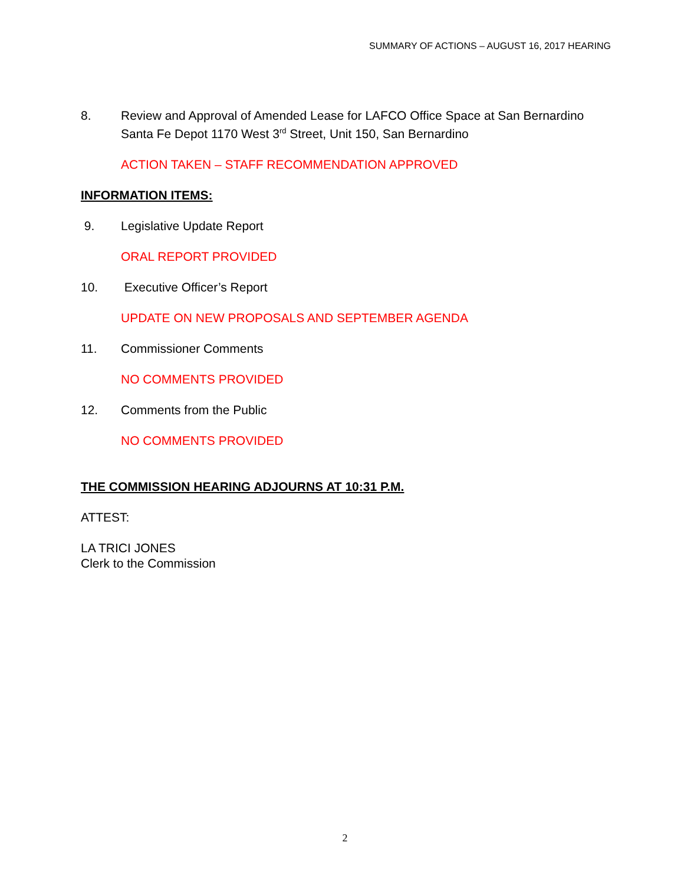SUMMARY OF ACTIONS – AUGUST 16, 2017 HEARING
8. Review and Approval of Amended Lease for LAFCO Office Space at San Bernardino Santa Fe Depot 1170 West 3<sup>rd</sup> Street, Unit 150, San Bernardino
ACTION TAKEN – STAFF RECOMMENDATION APPROVED
INFORMATION ITEMS:
9. Legislative Update Report
ORAL REPORT PROVIDED
10. Executive Officer’s Report
UPDATE ON NEW PROPOSALS AND SEPTEMBER AGENDA
11. Commissioner Comments
NO COMMENTS PROVIDED
12. Comments from the Public
NO COMMENTS PROVIDED
THE COMMISSION HEARING ADJOURNS AT 10:31 P.M.
ATTEST:
LA TRICI JONES
Clerk to the Commission
2